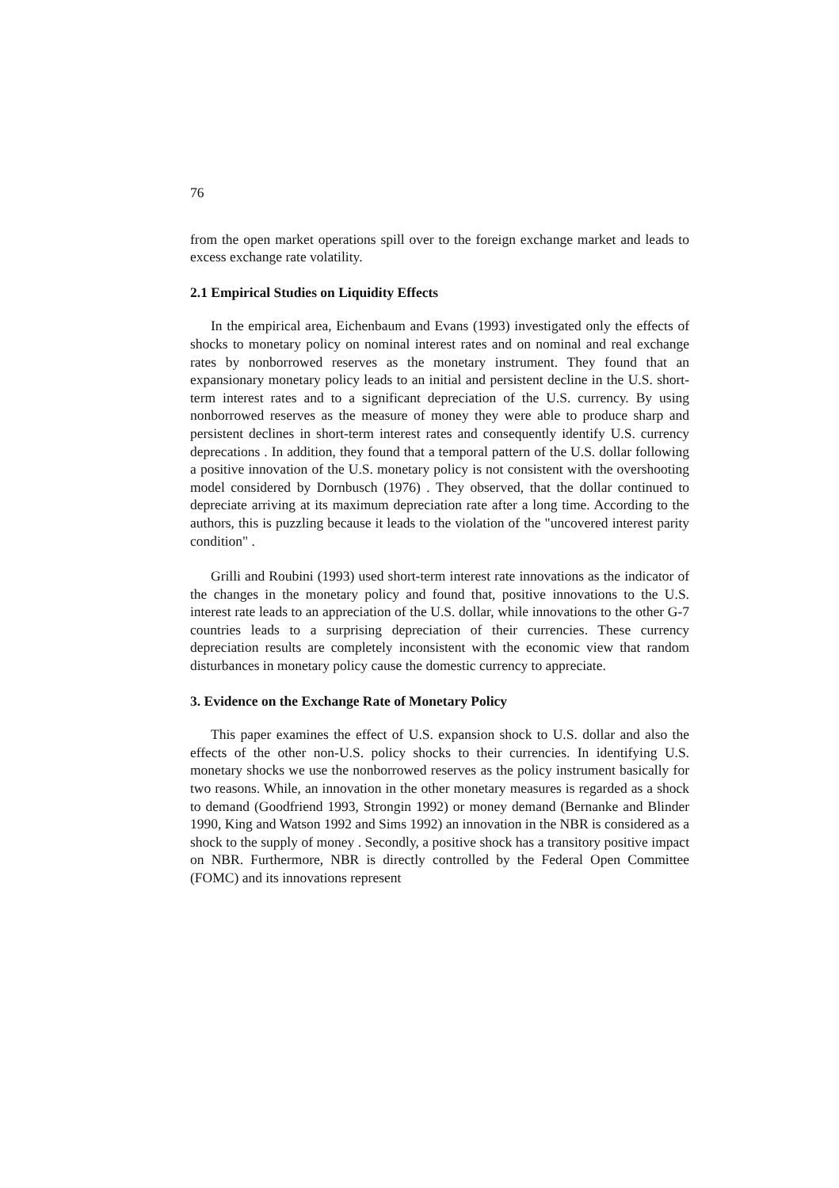76
from the open market operations spill over to the foreign exchange market and leads to excess exchange rate volatility.
2.1 Empirical Studies on Liquidity Effects
In the empirical area, Eichenbaum and Evans (1993) investigated only the effects of shocks to monetary policy on nominal interest rates and on nominal and real exchange rates by nonborrowed reserves as the monetary instrument. They found that an expansionary monetary policy leads to an initial and persistent decline in the U.S. short-term interest rates and to a significant depreciation of the U.S. currency. By using nonborrowed reserves as the measure of money they were able to produce sharp and persistent declines in short-term interest rates and consequently identify U.S. currency deprecations . In addition, they found that a temporal pattern of the U.S. dollar following a positive innovation of the U.S. monetary policy is not consistent with the overshooting model considered by Dornbusch (1976) . They observed, that the dollar continued to depreciate arriving at its maximum depreciation rate after a long time. According to the authors, this is puzzling because it leads to the violation of the "uncovered interest parity condition" .
Grilli and Roubini (1993) used short-term interest rate innovations as the indicator of the changes in the monetary policy and found that, positive innovations to the U.S. interest rate leads to an appreciation of the U.S. dollar, while innovations to the other G-7 countries leads to a surprising depreciation of their currencies. These currency depreciation results are completely inconsistent with the economic view that random disturbances in monetary policy cause the domestic currency to appreciate.
3. Evidence on the Exchange Rate of Monetary Policy
This paper examines the effect of U.S. expansion shock to U.S. dollar and also the effects of the other non-U.S. policy shocks to their currencies. In identifying U.S. monetary shocks we use the nonborrowed reserves as the policy instrument basically for two reasons. While, an innovation in the other monetary measures is regarded as a shock to demand (Goodfriend 1993, Strongin 1992) or money demand (Bernanke and Blinder 1990, King and Watson 1992 and Sims 1992) an innovation in the NBR is considered as a shock to the supply of money . Secondly, a positive shock has a transitory positive impact on NBR. Furthermore, NBR is directly controlled by the Federal Open Committee (FOMC) and its innovations represent